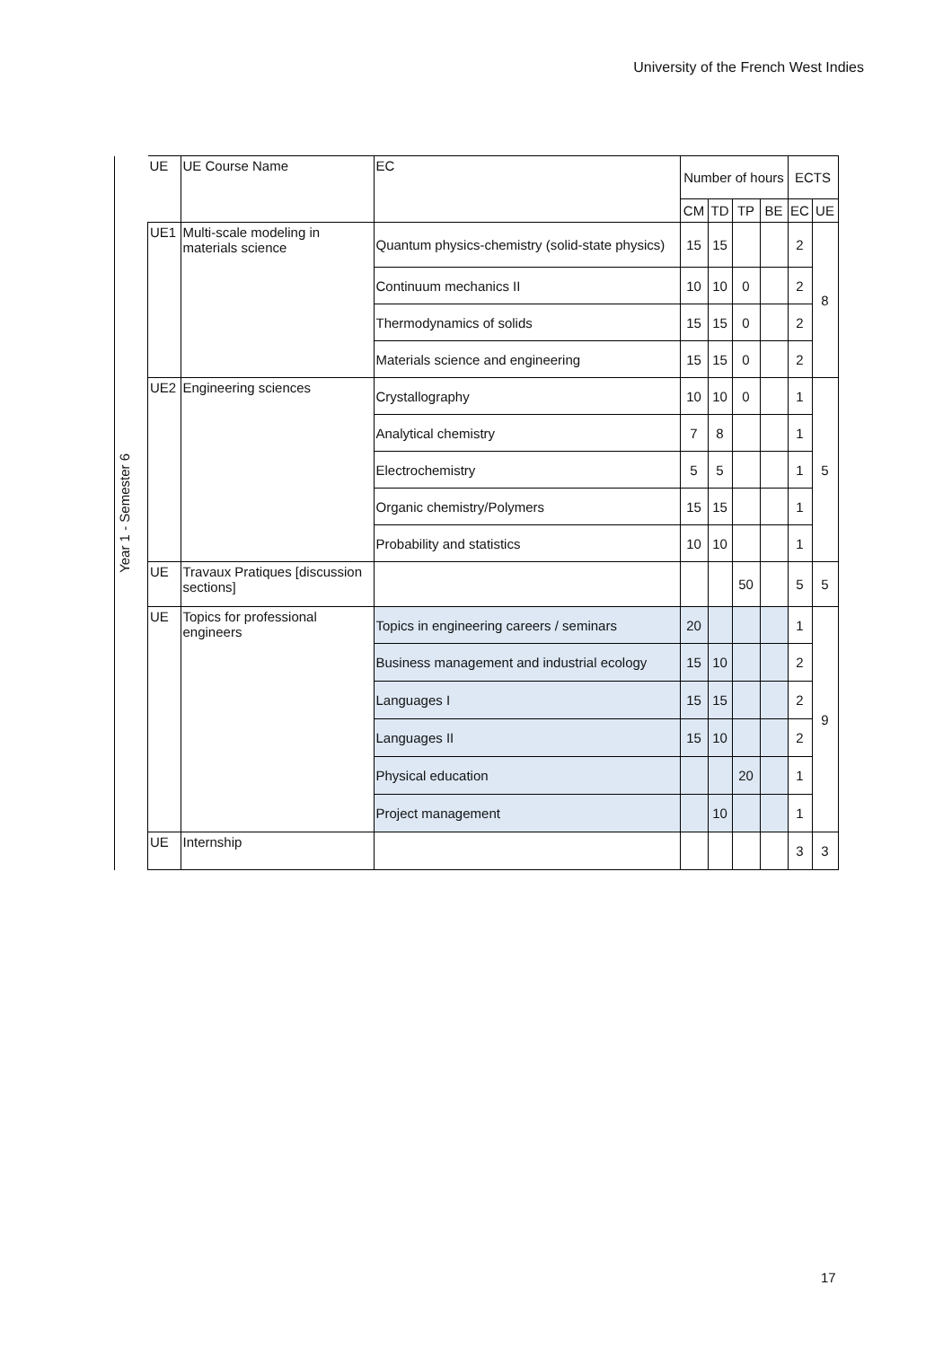University of the French West Indies
| Year 1 - Semester 6 | UE | UE Course Name | EC | Number of hours | | | | ECTS | |
| | | | | CM | TD | TP | BE | EC | UE |
| | UE1 | Multi-scale modeling in materials science | Quantum physics-chemistry (solid-state physics) | 15 | 15 | | | 2 | 8 |
| | | | Continuum mechanics II | 10 | 10 | 0 | | 2 | |
| | | | Thermodynamics of solids | 15 | 15 | 0 | | 2 | |
| | | | Materials science and engineering | 15 | 15 | 0 | | 2 | |
| | UE2 | Engineering sciences | Crystallography | 10 | 10 | 0 | | 1 | 5 |
| | | | Analytical chemistry | 7 | 8 | | | 1 | |
| | | | Electrochemistry | 5 | 5 | | | 1 | |
| | | | Organic chemistry/Polymers | 15 | 15 | | | 1 | |
| | | | Probability and statistics | 10 | 10 | | | 1 | |
| | UE | Travaux Pratiques [discussion sections] | | | | 50 | | 5 | 5 |
| | UE | Topics for professional engineers | Topics in engineering careers / seminars | 20 | | | | 1 | 9 |
| | | | Business management and industrial ecology | 15 | 10 | | | 2 | |
| | | | Languages I | 15 | 15 | | | 2 | |
| | | | Languages II | 15 | 10 | | | 2 | |
| | | | Physical education | | | 20 | | 1 | |
| | | | Project management | | 10 | | | 1 | |
| | UE | Internship | | | | | | 3 | 3 |
17